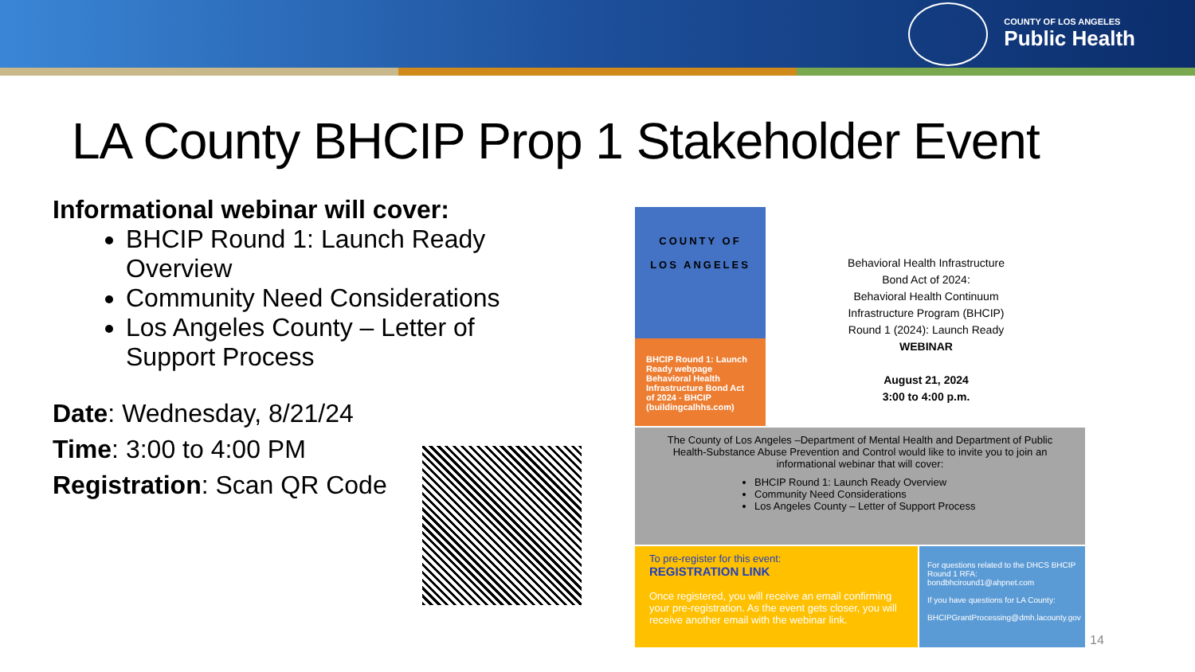COUNTY OF LOS ANGELES
Public Health
LA County BHCIP Prop 1 Stakeholder Event
Informational webinar will cover:
BHCIP Round 1: Launch Ready Overview
Community Need Considerations
Los Angeles County – Letter of Support Process
Date: Wednesday, 8/21/24
Time: 3:00 to 4:00 PM
Registration: Scan QR Code
COUNTY OF
LOS ANGELES
BHCIP Round 1: Launch Ready webpage
Behavioral Health Infrastructure Bond Act of 2024 - BHCIP (buildingcalhhs.com)
Behavioral Health Infrastructure
Bond Act of 2024:
Behavioral Health Continuum
Infrastructure Program (BHCIP)
Round 1 (2024): Launch Ready
WEBINAR
August 21, 2024
3:00 to 4:00 p.m.
The County of Los Angeles –Department of Mental Health and Department of Public Health-Substance Abuse Prevention and Control would like to invite you to join an informational webinar that will cover:
BHCIP Round 1: Launch Ready Overview
Community Need Considerations
Los Angeles County – Letter of Support Process
To pre-register for this event:
REGISTRATION LINK
Once registered, you will receive an email confirming your pre-registration. As the event gets closer, you will receive another email with the webinar link.
For questions related to the DHCS BHCIP Round 1 RFA:
bondbhciround1@ahpnet.com
If you have questions for LA County:
BHCIPGrantProcessing@dmh.lacounty.gov
14